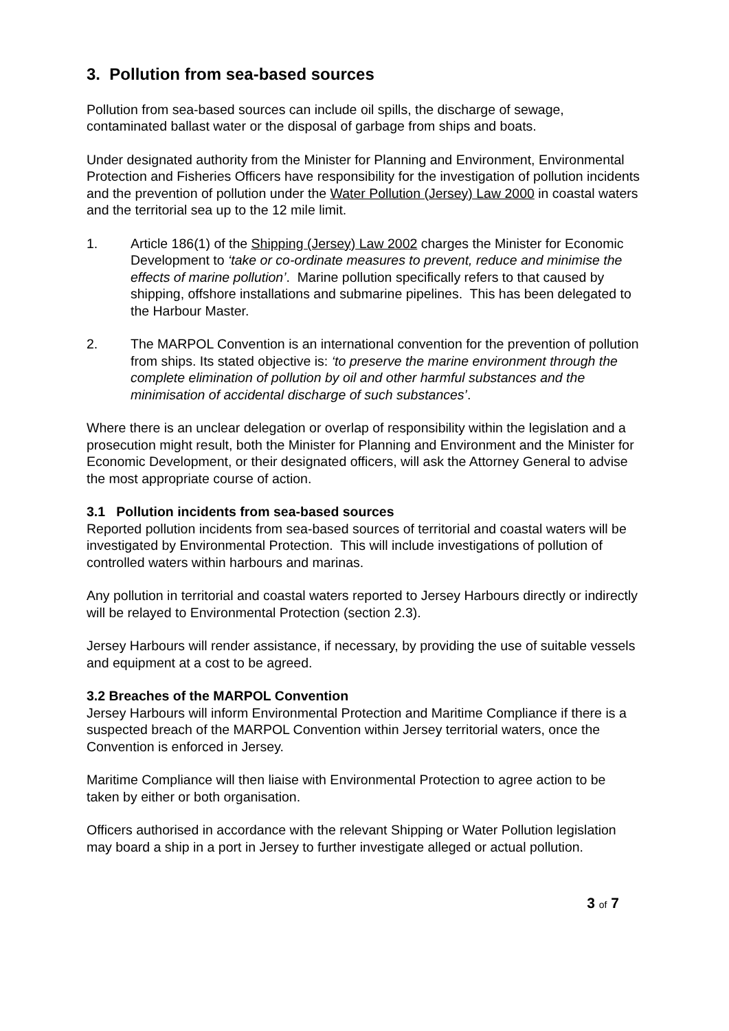3. Pollution from sea-based sources
Pollution from sea-based sources can include oil spills, the discharge of sewage, contaminated ballast water or the disposal of garbage from ships and boats.
Under designated authority from the Minister for Planning and Environment, Environmental Protection and Fisheries Officers have responsibility for the investigation of pollution incidents and the prevention of pollution under the Water Pollution (Jersey) Law 2000 in coastal waters and the territorial sea up to the 12 mile limit.
1. Article 186(1) of the Shipping (Jersey) Law 2002 charges the Minister for Economic Development to ‘take or co-ordinate measures to prevent, reduce and minimise the effects of marine pollution’. Marine pollution specifically refers to that caused by shipping, offshore installations and submarine pipelines. This has been delegated to the Harbour Master.
2. The MARPOL Convention is an international convention for the prevention of pollution from ships. Its stated objective is: ‘to preserve the marine environment through the complete elimination of pollution by oil and other harmful substances and the minimisation of accidental discharge of such substances’.
Where there is an unclear delegation or overlap of responsibility within the legislation and a prosecution might result, both the Minister for Planning and Environment and the Minister for Economic Development, or their designated officers, will ask the Attorney General to advise the most appropriate course of action.
3.1 Pollution incidents from sea-based sources
Reported pollution incidents from sea-based sources of territorial and coastal waters will be investigated by Environmental Protection. This will include investigations of pollution of controlled waters within harbours and marinas.
Any pollution in territorial and coastal waters reported to Jersey Harbours directly or indirectly will be relayed to Environmental Protection (section 2.3).
Jersey Harbours will render assistance, if necessary, by providing the use of suitable vessels and equipment at a cost to be agreed.
3.2 Breaches of the MARPOL Convention
Jersey Harbours will inform Environmental Protection and Maritime Compliance if there is a suspected breach of the MARPOL Convention within Jersey territorial waters, once the Convention is enforced in Jersey.
Maritime Compliance will then liaise with Environmental Protection to agree action to be taken by either or both organisation.
Officers authorised in accordance with the relevant Shipping or Water Pollution legislation may board a ship in a port in Jersey to further investigate alleged or actual pollution.
3 of 7